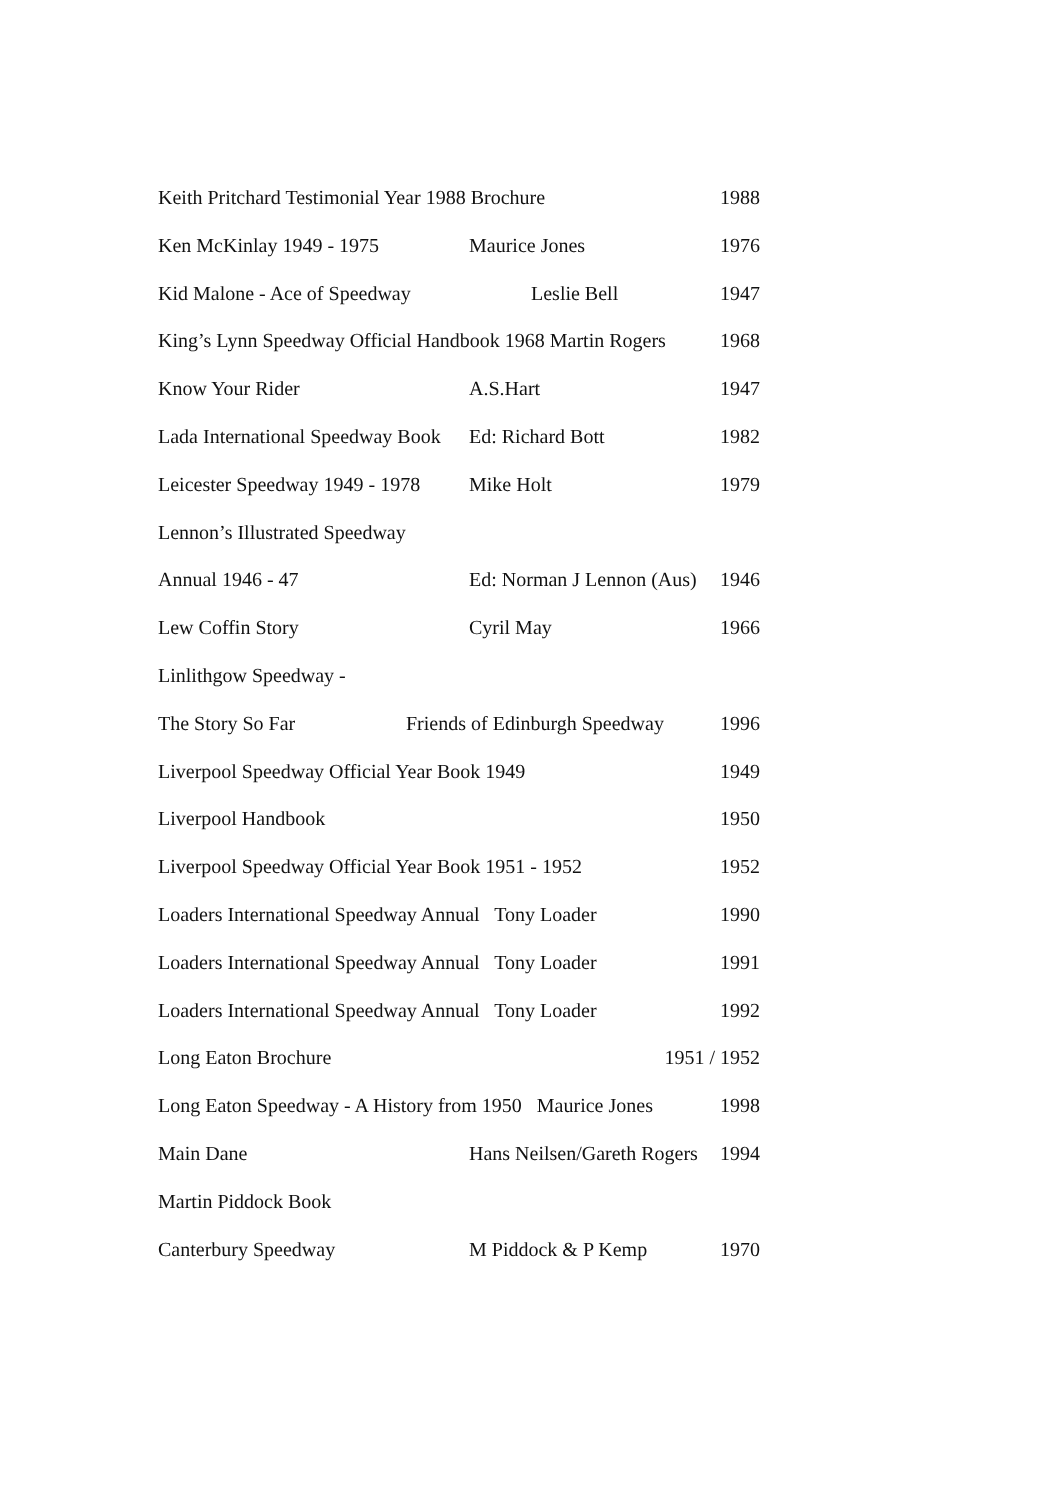Keith Pritchard Testimonial Year 1988 Brochure 1988
Ken McKinlay 1949 - 1975 Maurice Jones 1976
Kid Malone - Ace of Speedway Leslie Bell 1947
King’s Lynn Speedway Official Handbook 1968 Martin Rogers 1968
Know Your Rider A.S.Hart 1947
Lada International Speedway Book Ed: Richard Bott 1982
Leicester Speedway 1949 - 1978 Mike Holt 1979
Lennon’s Illustrated Speedway
Annual 1946 - 47 Ed: Norman J Lennon (Aus) 1946
Lew Coffin Story Cyril May 1966
Linlithgow Speedway -
The Story So Far Friends of Edinburgh Speedway 1996
Liverpool Speedway Official Year Book 1949 1949
Liverpool Handbook 1950
Liverpool Speedway Official Year Book 1951 - 1952 1952
Loaders International Speedway Annual Tony Loader 1990
Loaders International Speedway Annual Tony Loader 1991
Loaders International Speedway Annual Tony Loader 1992
Long Eaton Brochure 1951 / 1952
Long Eaton Speedway - A History from 1950 Maurice Jones 1998
Main Dane Hans Neilsen/Gareth Rogers 1994
Martin Piddock Book
Canterbury Speedway M Piddock & P Kemp 1970